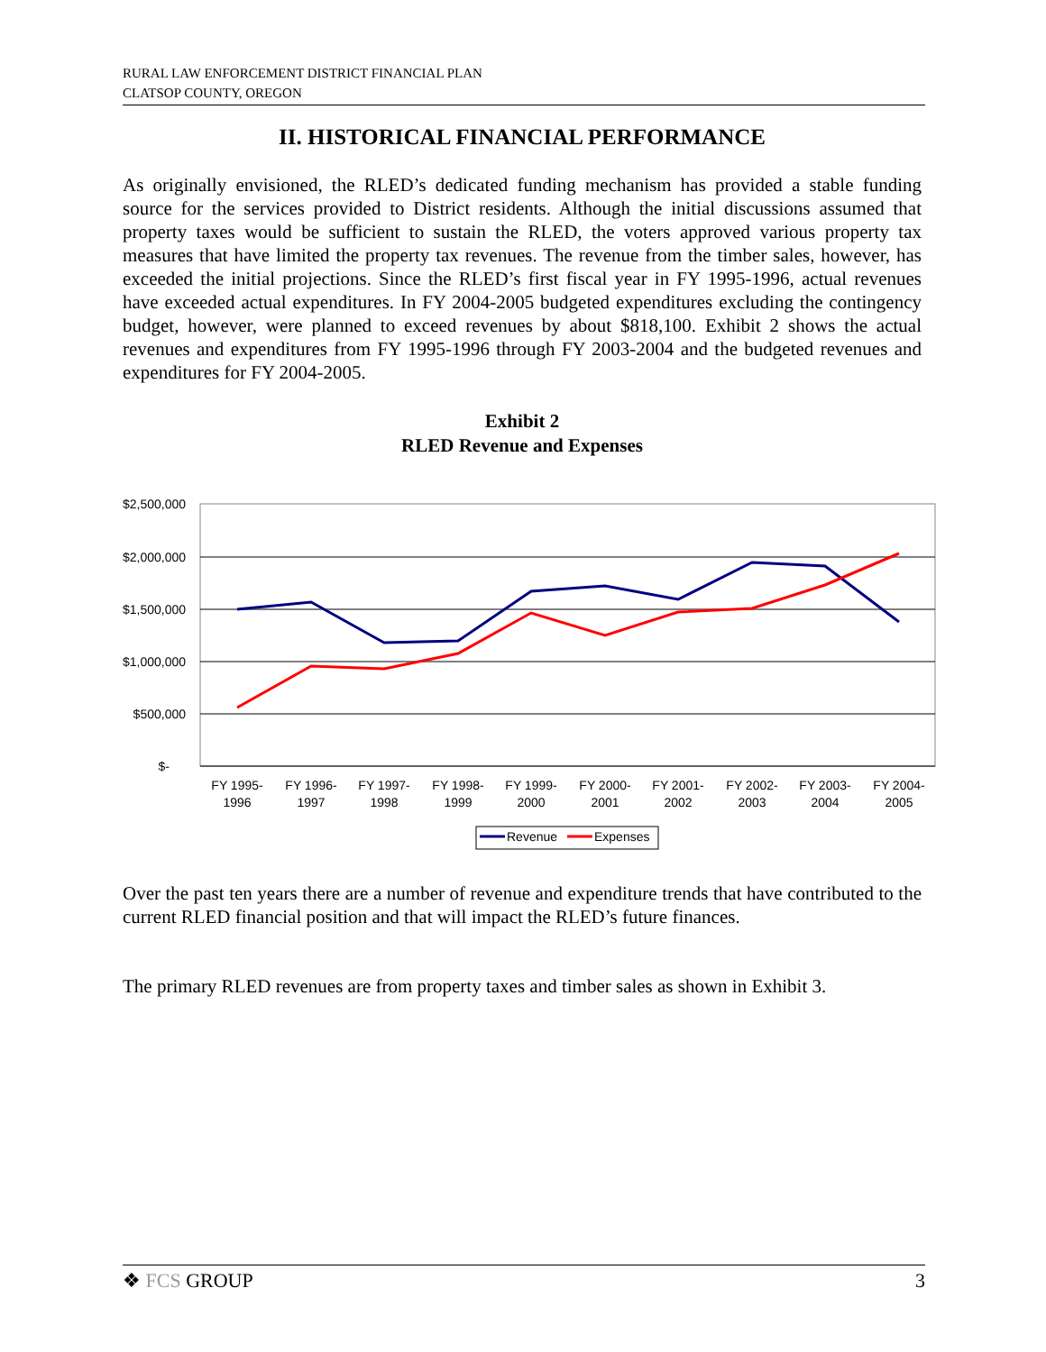RURAL LAW ENFORCEMENT DISTRICT FINANCIAL PLAN
CLATSOP COUNTY, OREGON
II. HISTORICAL FINANCIAL PERFORMANCE
As originally envisioned, the RLED’s dedicated funding mechanism has provided a stable funding source for the services provided to District residents. Although the initial discussions assumed that property taxes would be sufficient to sustain the RLED, the voters approved various property tax measures that have limited the property tax revenues. The revenue from the timber sales, however, has exceeded the initial projections. Since the RLED’s first fiscal year in FY 1995-1996, actual revenues have exceeded actual expenditures. In FY 2004-2005 budgeted expenditures excluding the contingency budget, however, were planned to exceed revenues by about $818,100. Exhibit 2 shows the actual revenues and expenditures from FY 1995-1996 through FY 2003-2004 and the budgeted revenues and expenditures for FY 2004-2005.
Exhibit 2
RLED Revenue and Expenses
$2,500,000
$2,000,000
$1,500,000
$1,000,000
$500,000
$-
FY 1995-
1996
FY 1996-
1997
FY 1997-
1998
FY 1998-
1999
FY 1999-
2000
FY 2000-
2001
FY 2001-
2002
FY 2002-
2003
FY 2003-
2004
FY 2004-
2005
Revenue
Expenses
Over the past ten years there are a number of revenue and expenditure trends that have contributed to the current RLED financial position and that will impact the RLED’s future finances.
The primary RLED revenues are from property taxes and timber sales as shown in Exhibit 3.
❖ FCS GROUP 3